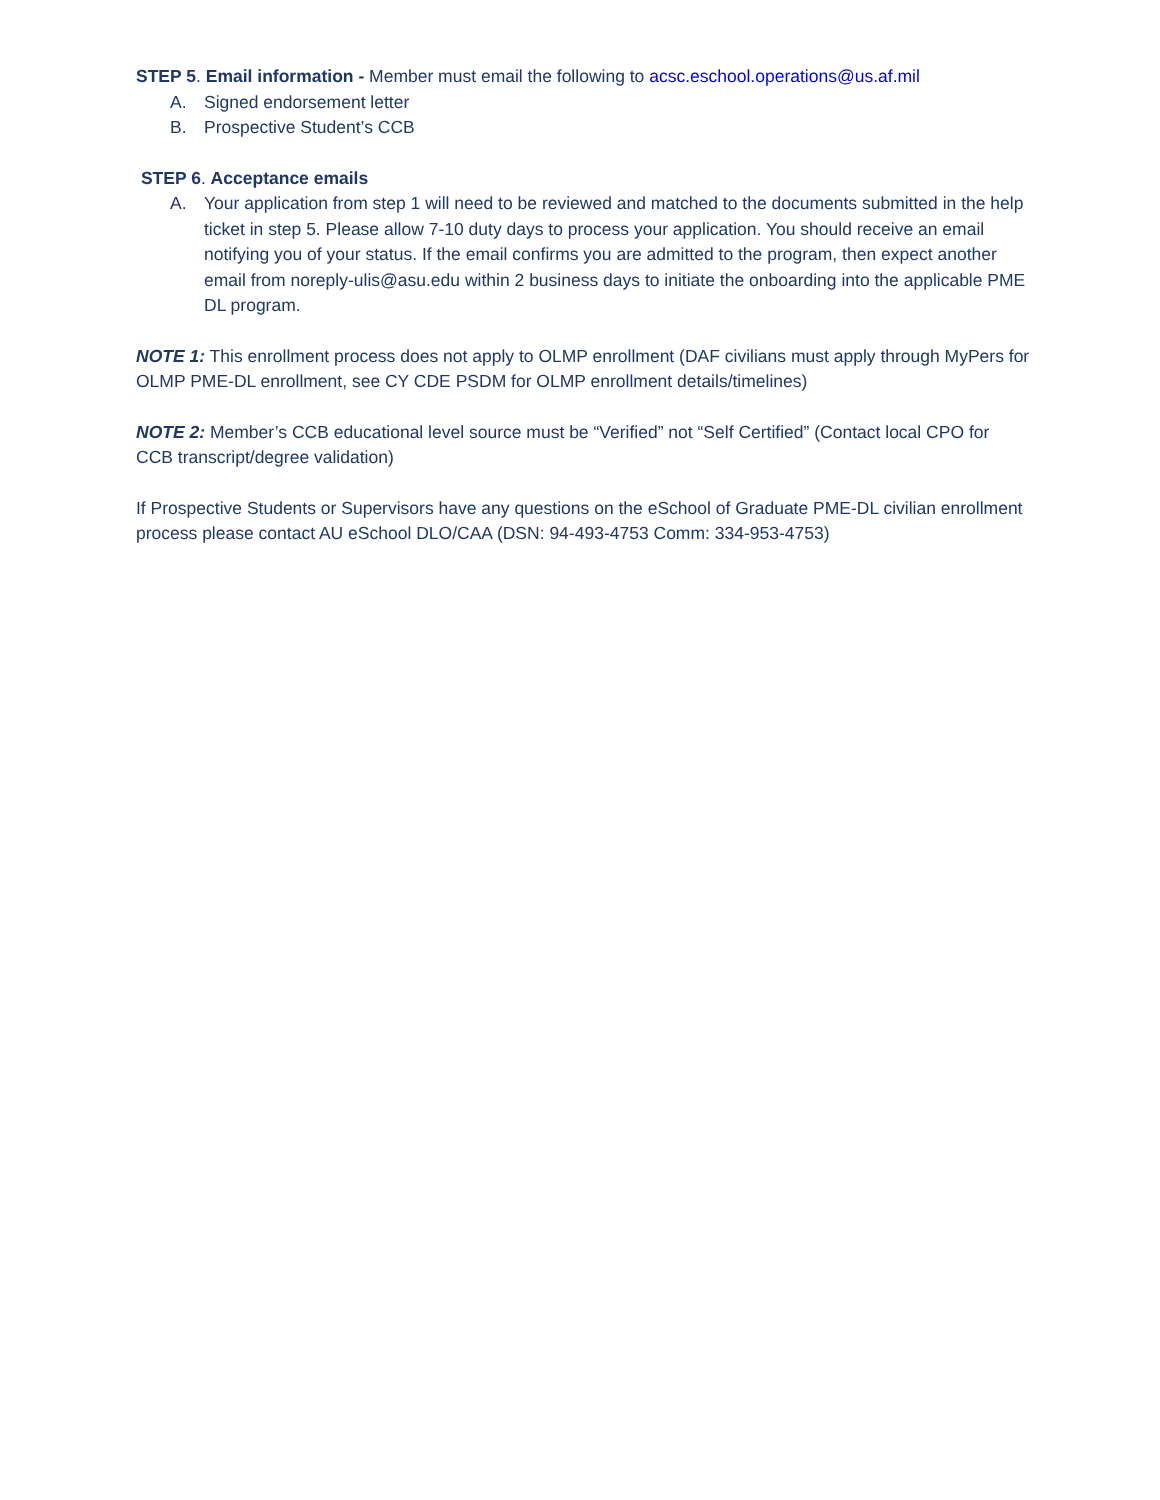STEP 5. Email information - Member must email the following to acsc.eschool.operations@us.af.mil
A. Signed endorsement letter
B. Prospective Student’s CCB
STEP 6. Acceptance emails
A. Your application from step 1 will need to be reviewed and matched to the documents submitted in the help ticket in step 5. Please allow 7-10 duty days to process your application. You should receive an email notifying you of your status. If the email confirms you are admitted to the program, then expect another email from noreply-ulis@asu.edu within 2 business days to initiate the onboarding into the applicable PME DL program.
NOTE 1: This enrollment process does not apply to OLMP enrollment (DAF civilians must apply through MyPers for OLMP PME-DL enrollment, see CY CDE PSDM for OLMP enrollment details/timelines)
NOTE 2: Member’s CCB educational level source must be “Verified” not “Self Certified” (Contact local CPO for CCB transcript/degree validation)
If Prospective Students or Supervisors have any questions on the eSchool of Graduate PME-DL civilian enrollment process please contact AU eSchool DLO/CAA (DSN: 94-493-4753 Comm: 334-953-4753)